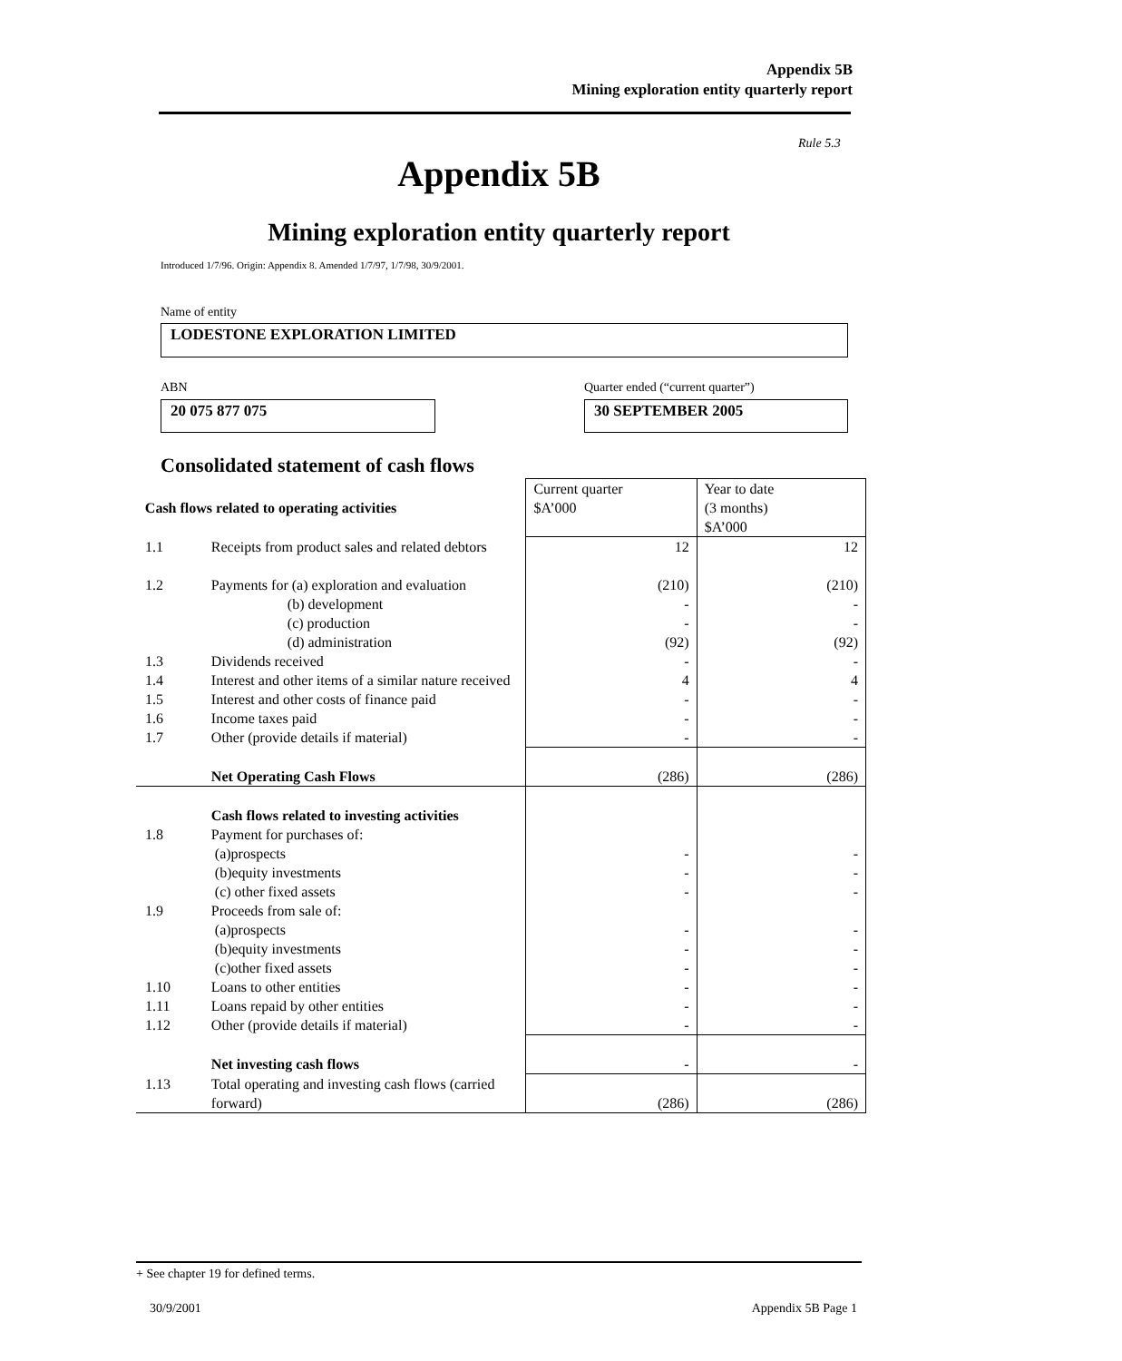Appendix 5B
Mining exploration entity quarterly report
Rule 5.3
Appendix 5B
Mining exploration entity quarterly report
Introduced 1/7/96. Origin: Appendix 8. Amended 1/7/97, 1/7/98, 30/9/2001.
Name of entity
LODESTONE EXPLORATION LIMITED
ABN Quarter ended (“current quarter”)
20 075 877 075 30 SEPTEMBER 2005
Consolidated statement of cash flows
| | Cash flows related to operating activities | Current quarter $A’000 | Year to date (3 months) $A’000 |
| 1.1 | Receipts from product sales and related debtors | 12 | 12 |
| 1.2 | Payments for (a) exploration and evaluation (b) development (c) production (d) administration | (210) - - (92) | (210) - - (92) |
| 1.3 | Dividends received | - | - |
| 1.4 | Interest and other items of a similar nature received | 4 | 4 |
| 1.5 | Interest and other costs of finance paid | - | - |
| 1.6 | Income taxes paid | - | - |
| 1.7 | Other (provide details if material) | - | - |
| | Net Operating Cash Flows | (286) | (286) |
| 1.8 | Cash flows related to investing activities Payment for purchases of: (a)prospects (b)equity investments (c) other fixed assets | - - - | - - - |
| 1.9 | Proceeds from sale of: (a)prospects (b)equity investments (c)other fixed assets | - - - | - - - |
| 1.10 | Loans to other entities | - | - |
| 1.11 | Loans repaid by other entities | - | - |
| 1.12 | Other (provide details if material) | - | - |
| | Net investing cash flows | - | - |
| 1.13 | Total operating and investing cash flows (carried forward) | (286) | (286) |
+ See chapter 19 for defined terms.
30/9/2001 Appendix 5B Page 1